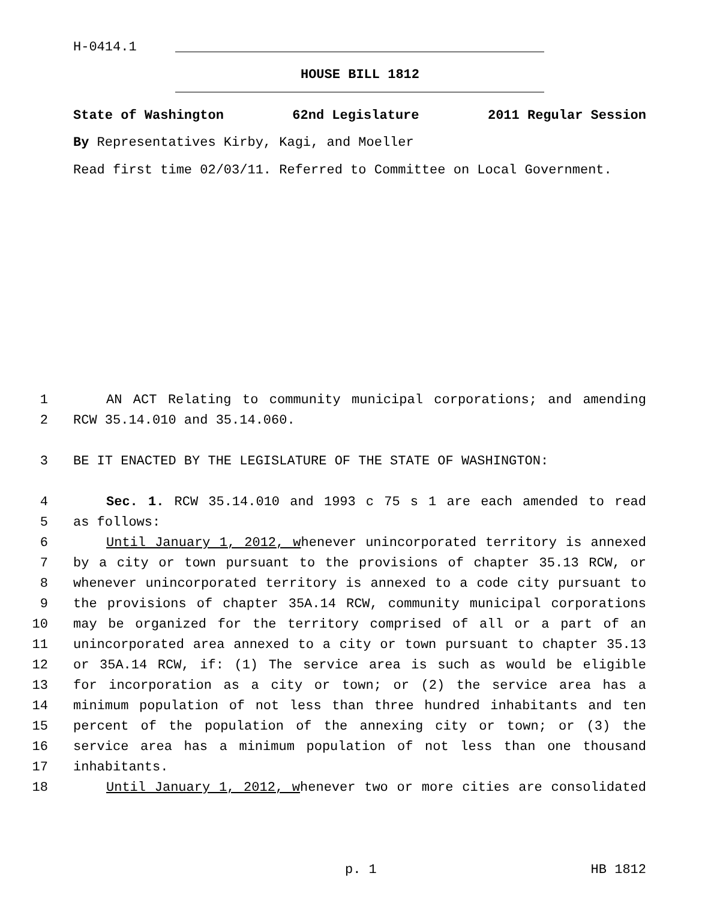H-0414.1
HOUSE BILL 1812
State of Washington 62nd Legislature 2011 Regular Session
By Representatives Kirby, Kagi, and Moeller
Read first time 02/03/11. Referred to Committee on Local Government.
1 AN ACT Relating to community municipal corporations; and amending
2 RCW 35.14.010 and 35.14.060.
3 BE IT ENACTED BY THE LEGISLATURE OF THE STATE OF WASHINGTON:
4 Sec. 1. RCW 35.14.010 and 1993 c 75 s 1 are each amended to read
5 as follows:
6 Until January 1, 2012, whenever unincorporated territory is annexed
7 by a city or town pursuant to the provisions of chapter 35.13 RCW, or
8 whenever unincorporated territory is annexed to a code city pursuant to
9 the provisions of chapter 35A.14 RCW, community municipal corporations
10 may be organized for the territory comprised of all or a part of an
11 unincorporated area annexed to a city or town pursuant to chapter 35.13
12 or 35A.14 RCW, if: (1) The service area is such as would be eligible
13 for incorporation as a city or town; or (2) the service area has a
14 minimum population of not less than three hundred inhabitants and ten
15 percent of the population of the annexing city or town; or (3) the
16 service area has a minimum population of not less than one thousand
17 inhabitants.
18 Until January 1, 2012, whenever two or more cities are consolidated
p. 1 HB 1812